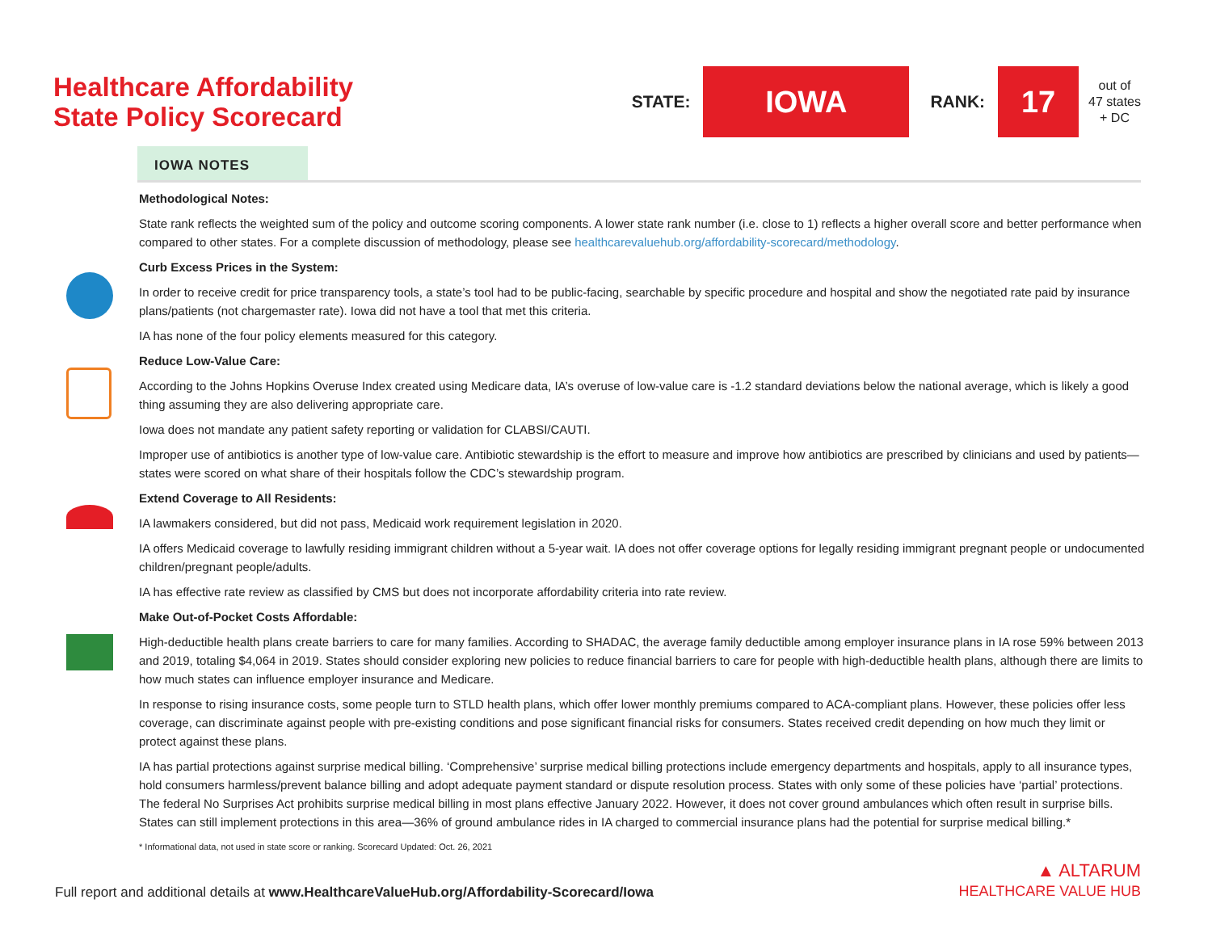Healthcare Affordability
State Policy Scorecard
STATE:
IOWA
RANK:
17
out of
47 states
+ DC
IOWA NOTES
Methodological Notes:
State rank reflects the weighted sum of the policy and outcome scoring components. A lower state rank number (i.e. close to 1) reflects a higher overall score and better performance when compared to other states. For a complete discussion of methodology, please see healthcarevaluehub.org/affordability-scorecard/methodology.
Curb Excess Prices in the System:
In order to receive credit for price transparency tools, a state’s tool had to be public-facing, searchable by specific procedure and hospital and show the negotiated rate paid by insurance plans/patients (not chargemaster rate). Iowa did not have a tool that met this criteria.
IA has none of the four policy elements measured for this category.
Reduce Low-Value Care:
According to the Johns Hopkins Overuse Index created using Medicare data, IA’s overuse of low-value care is -1.2 standard deviations below the national average, which is likely a good thing assuming they are also delivering appropriate care.
Iowa does not mandate any patient safety reporting or validation for CLABSI/CAUTI.
Improper use of antibiotics is another type of low-value care. Antibiotic stewardship is the effort to measure and improve how antibiotics are prescribed by clinicians and used by patients—states were scored on what share of their hospitals follow the CDC’s stewardship program.
Extend Coverage to All Residents:
IA lawmakers considered, but did not pass, Medicaid work requirement legislation in 2020.
IA offers Medicaid coverage to lawfully residing immigrant children without a 5-year wait. IA does not offer coverage options for legally residing immigrant pregnant people or undocumented children/pregnant people/adults.
IA has effective rate review as classified by CMS but does not incorporate affordability criteria into rate review.
Make Out-of-Pocket Costs Affordable:
High-deductible health plans create barriers to care for many families. According to SHADAC, the average family deductible among employer insurance plans in IA rose 59% between 2013 and 2019, totaling $4,064 in 2019. States should consider exploring new policies to reduce financial barriers to care for people with high-deductible health plans, although there are limits to how much states can influence employer insurance and Medicare.
In response to rising insurance costs, some people turn to STLD health plans, which offer lower monthly premiums compared to ACA-compliant plans. However, these policies offer less coverage, can discriminate against people with pre-existing conditions and pose significant financial risks for consumers. States received credit depending on how much they limit or protect against these plans.
IA has partial protections against surprise medical billing. ‘Comprehensive’ surprise medical billing protections include emergency departments and hospitals, apply to all insurance types, hold consumers harmless/prevent balance billing and adopt adequate payment standard or dispute resolution process. States with only some of these policies have ‘partial’ protections. The federal No Surprises Act prohibits surprise medical billing in most plans effective January 2022. However, it does not cover ground ambulances which often result in surprise bills. States can still implement protections in this area—36% of ground ambulance rides in IA charged to commercial insurance plans had the potential for surprise medical billing.*
* Informational data, not used in state score or ranking. Scorecard Updated: Oct. 26, 2021
Full report and additional details at www.HealthcareValueHub.org/Affordability-Scorecard/Iowa
▲ ALTARUM
HEALTHCARE VALUE HUB